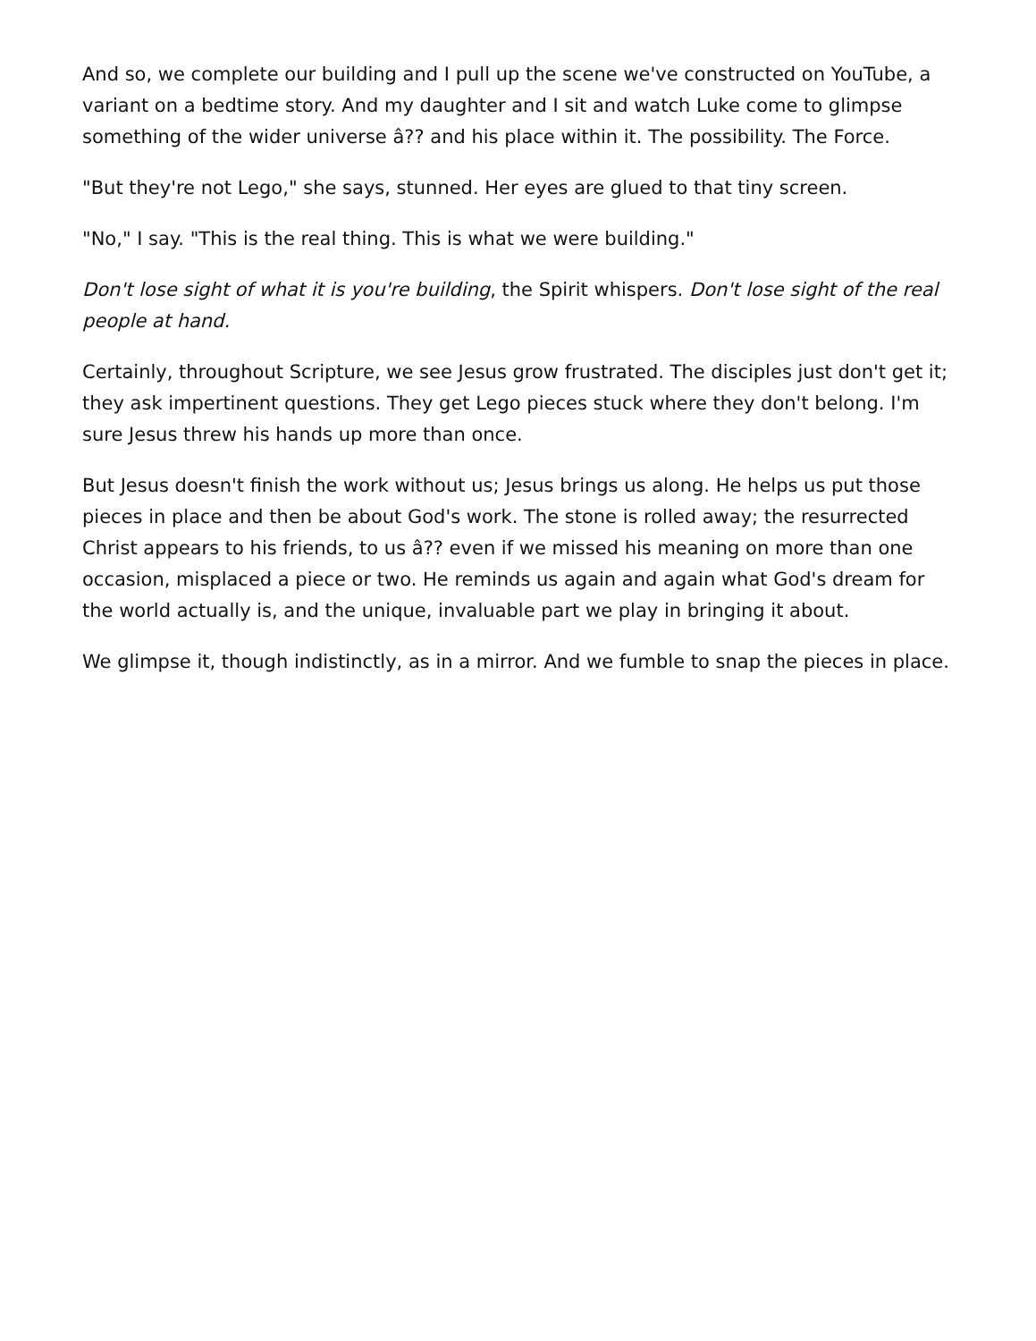And so, we complete our building and I pull up the scene we've constructed on YouTube, a variant on a bedtime story. And my daughter and I sit and watch Luke come to glimpse something of the wider universe â?? and his place within it. The possibility. The Force.
"But they're not Lego," she says, stunned. Her eyes are glued to that tiny screen.
"No," I say. "This is the real thing. This is what we were building."
Don't lose sight of what it is you're building, the Spirit whispers. Don't lose sight of the real people at hand.
Certainly, throughout Scripture, we see Jesus grow frustrated. The disciples just don't get it; they ask impertinent questions. They get Lego pieces stuck where they don't belong. I'm sure Jesus threw his hands up more than once.
But Jesus doesn't finish the work without us; Jesus brings us along. He helps us put those pieces in place and then be about God's work. The stone is rolled away; the resurrected Christ appears to his friends, to us â?? even if we missed his meaning on more than one occasion, misplaced a piece or two. He reminds us again and again what God's dream for the world actually is, and the unique, invaluable part we play in bringing it about.
We glimpse it, though indistinctly, as in a mirror. And we fumble to snap the pieces in place.